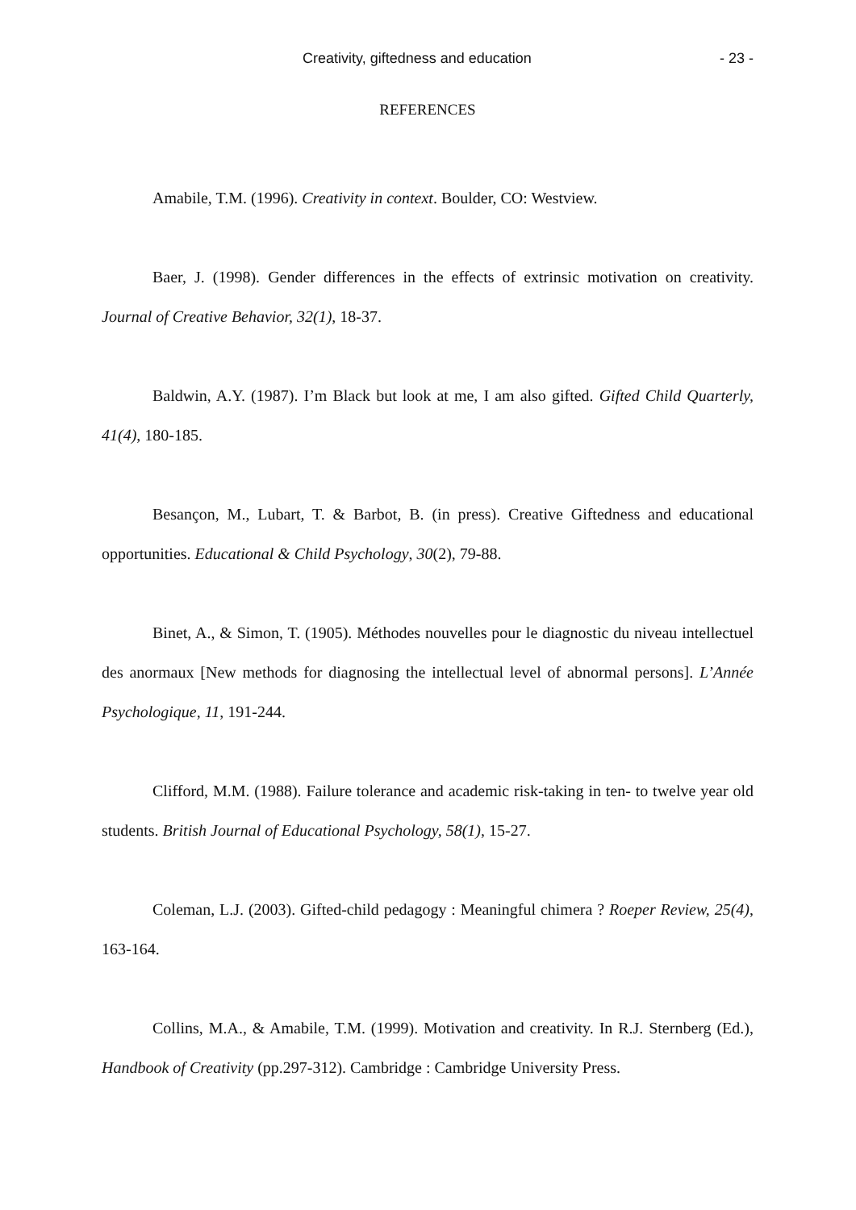Creativity, giftedness and education - 23 -
REFERENCES
Amabile, T.M. (1996). Creativity in context. Boulder, CO: Westview.
Baer, J. (1998). Gender differences in the effects of extrinsic motivation on creativity. Journal of Creative Behavior, 32(1), 18-37.
Baldwin, A.Y. (1987). I’m Black but look at me, I am also gifted. Gifted Child Quarterly, 41(4), 180-185.
Besançon, M., Lubart, T. & Barbot, B. (in press). Creative Giftedness and educational opportunities. Educational & Child Psychology, 30(2), 79-88.
Binet, A., & Simon, T. (1905). Méthodes nouvelles pour le diagnostic du niveau intellectuel des anormaux [New methods for diagnosing the intellectual level of abnormal persons]. L’Année Psychologique, 11, 191-244.
Clifford, M.M. (1988). Failure tolerance and academic risk-taking in ten- to twelve year old students. British Journal of Educational Psychology, 58(1), 15-27.
Coleman, L.J. (2003). Gifted-child pedagogy : Meaningful chimera ? Roeper Review, 25(4), 163-164.
Collins, M.A., & Amabile, T.M. (1999). Motivation and creativity. In R.J. Sternberg (Ed.), Handbook of Creativity (pp.297-312). Cambridge : Cambridge University Press.